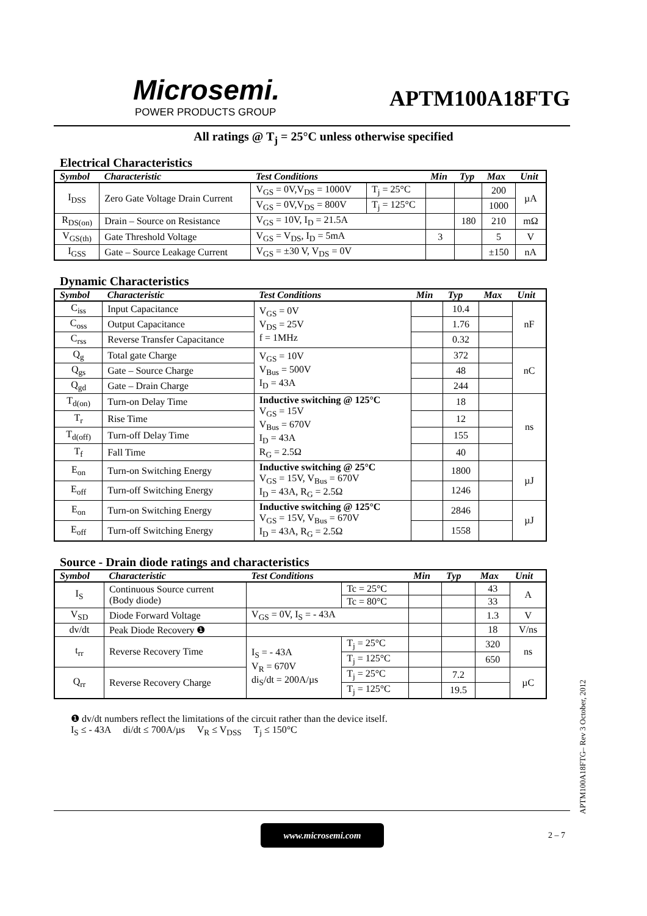Microsemi.
POWER PRODUCTS GROUP
APTM100A18FTG
All ratings @ T<sub>j</sub> = 25°C unless otherwise specified
Electrical Characteristics
| Symbol | Characteristic | Test Conditions | | Min | Typ | Max | Unit |
| --- | --- | --- | --- | --- | --- | --- | --- |
| I<sub>DSS</sub> | Zero Gate Voltage Drain Current | V<sub>GS</sub> = 0V,V<sub>DS</sub> = 1000V | T<sub>j</sub> = 25°C | | | 200 | µA |
| | | V<sub>GS</sub> = 0V,V<sub>DS</sub> = 800V | T<sub>j</sub> = 125°C | | | 1000 | |
| R<sub>DS(on)</sub> | Drain – Source on Resistance | V<sub>GS</sub> = 10V, I<sub>D</sub> = 21.5A | | | 180 | 210 | mΩ |
| V<sub>GS(th)</sub> | Gate Threshold Voltage | V<sub>GS</sub> = V<sub>DS</sub>, I<sub>D</sub> = 5mA | | 3 | | 5 | V |
| I<sub>GSS</sub> | Gate – Source Leakage Current | V<sub>GS</sub> = ±30 V, V<sub>DS</sub> = 0V | | | | ±150 | nA |
Dynamic Characteristics
| Symbol | Characteristic | Test Conditions | Min | Typ | Max | Unit |
| --- | --- | --- | --- | --- | --- | --- |
| C<sub>iss</sub> | Input Capacitance | V<sub>GS</sub> = 0V V<sub>DS</sub> = 25V f = 1MHz | | 10.4 | | nF |
| C<sub>oss</sub> | Output Capacitance | | | 1.76 | | |
| C<sub>rss</sub> | Reverse Transfer Capacitance | | | 0.32 | | |
| Q<sub>g</sub> | Total gate Charge | V<sub>GS</sub> = 10V V<sub>Bus</sub> = 500V I<sub>D</sub> = 43A | | 372 | | nC |
| Q<sub>gs</sub> | Gate – Source Charge | | | 48 | | |
| Q<sub>gd</sub> | Gate – Drain Charge | | | 244 | | |
| T<sub>d(on)</sub> | Turn-on Delay Time | Inductive switching @ 125°C V<sub>GS</sub> = 15V V<sub>Bus</sub> = 670V I<sub>D</sub> = 43A R<sub>G</sub> = 2.5Ω | | 18 | | ns |
| T<sub>r</sub> | Rise Time | | | 12 | | |
| T<sub>d(off)</sub> | Turn-off Delay Time | | | 155 | | |
| T<sub>f</sub> | Fall Time | | | 40 | | |
| E<sub>on</sub> | Turn-on Switching Energy | Inductive switching @ 25°C V<sub>GS</sub> = 15V, V<sub>Bus</sub> = 670V I<sub>D</sub> = 43A, R<sub>G</sub> = 2.5Ω | | 1800 | | µJ |
| E<sub>off</sub> | Turn-off Switching Energy | | | 1246 | | |
| E<sub>on</sub> | Turn-on Switching Energy | Inductive switching @ 125°C V<sub>GS</sub> = 15V, V<sub>Bus</sub> = 670V I<sub>D</sub> = 43A, R<sub>G</sub> = 2.5Ω | | 2846 | | µJ |
| E<sub>off</sub> | Turn-off Switching Energy | | | 1558 | | |
Source - Drain diode ratings and characteristics
| Symbol | Characteristic | Test Conditions | | Min | Typ | Max | Unit |
| --- | --- | --- | --- | --- | --- | --- | --- |
| I<sub>S</sub> | Continuous Source current (Body diode) | | Tc = 25°C | | | 43 | A |
| | | | Tc = 80°C | | | 33 | |
| V<sub>SD</sub> | Diode Forward Voltage | V<sub>GS</sub> = 0V, I<sub>S</sub> = - 43A | | | | 1.3 | V |
| dv/dt | Peak Diode Recovery ❶ | | | | | 18 | V/ns |
| t<sub>rr</sub> | Reverse Recovery Time | I<sub>S</sub> = - 43A V<sub>R</sub> = 670V di<sub>S</sub>/dt = 200A/µs | T<sub>j</sub> = 25°C | | | 320 | ns |
| | | | T<sub>j</sub> = 125°C | | | 650 | |
| Q<sub>rr</sub> | Reverse Recovery Charge | | T<sub>j</sub> = 25°C | | 7.2 | | µC |
| | | | T<sub>j</sub> = 125°C | | 19.5 | | |
❶ dv/dt numbers reflect the limitations of the circuit rather than the device itself.
I<sub>S</sub> ≤ - 43A di/dt ≤ 700A/µs V<sub>R</sub> ≤ V<sub>DSS</sub> T<sub>j</sub> ≤ 150°C
www.microsemi.com
2 – 7
APTM100A18FTG– Rev 3 October, 2012